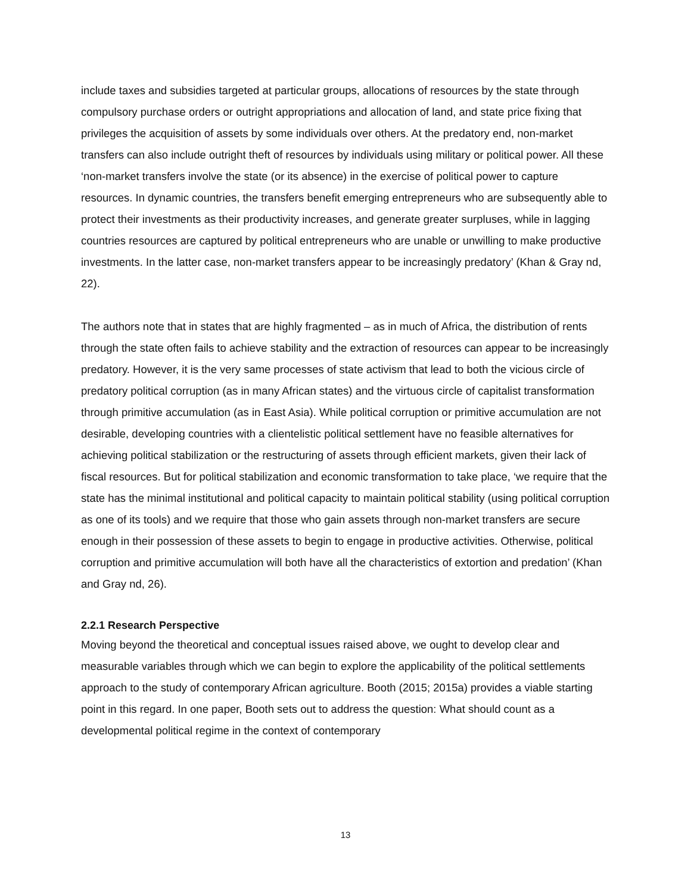include taxes and subsidies targeted at particular groups, allocations of resources by the state through compulsory purchase orders or outright appropriations and allocation of land, and state price fixing that privileges the acquisition of assets by some individuals over others. At the predatory end, non-market transfers can also include outright theft of resources by individuals using military or political power. All these ‘non-market transfers involve the state (or its absence) in the exercise of political power to capture resources. In dynamic countries, the transfers benefit emerging entrepreneurs who are subsequently able to protect their investments as their productivity increases, and generate greater surpluses, while in lagging countries resources are captured by political entrepreneurs who are unable or unwilling to make productive investments. In the latter case, non-market transfers appear to be increasingly predatory’ (Khan & Gray nd, 22).
The authors note that in states that are highly fragmented – as in much of Africa, the distribution of rents through the state often fails to achieve stability and the extraction of resources can appear to be increasingly predatory. However, it is the very same processes of state activism that lead to both the vicious circle of predatory political corruption (as in many African states) and the virtuous circle of capitalist transformation through primitive accumulation (as in East Asia). While political corruption or primitive accumulation are not desirable, developing countries with a clientelistic political settlement have no feasible alternatives for achieving political stabilization or the restructuring of assets through efficient markets, given their lack of fiscal resources. But for political stabilization and economic transformation to take place, ‘we require that the state has the minimal institutional and political capacity to maintain political stability (using political corruption as one of its tools) and we require that those who gain assets through non-market transfers are secure enough in their possession of these assets to begin to engage in productive activities. Otherwise, political corruption and primitive accumulation will both have all the characteristics of extortion and predation’ (Khan and Gray nd, 26).
2.2.1 Research Perspective
Moving beyond the theoretical and conceptual issues raised above, we ought to develop clear and measurable variables through which we can begin to explore the applicability of the political settlements approach to the study of contemporary African agriculture. Booth (2015; 2015a) provides a viable starting point in this regard. In one paper, Booth sets out to address the question: What should count as a developmental political regime in the context of contemporary
13